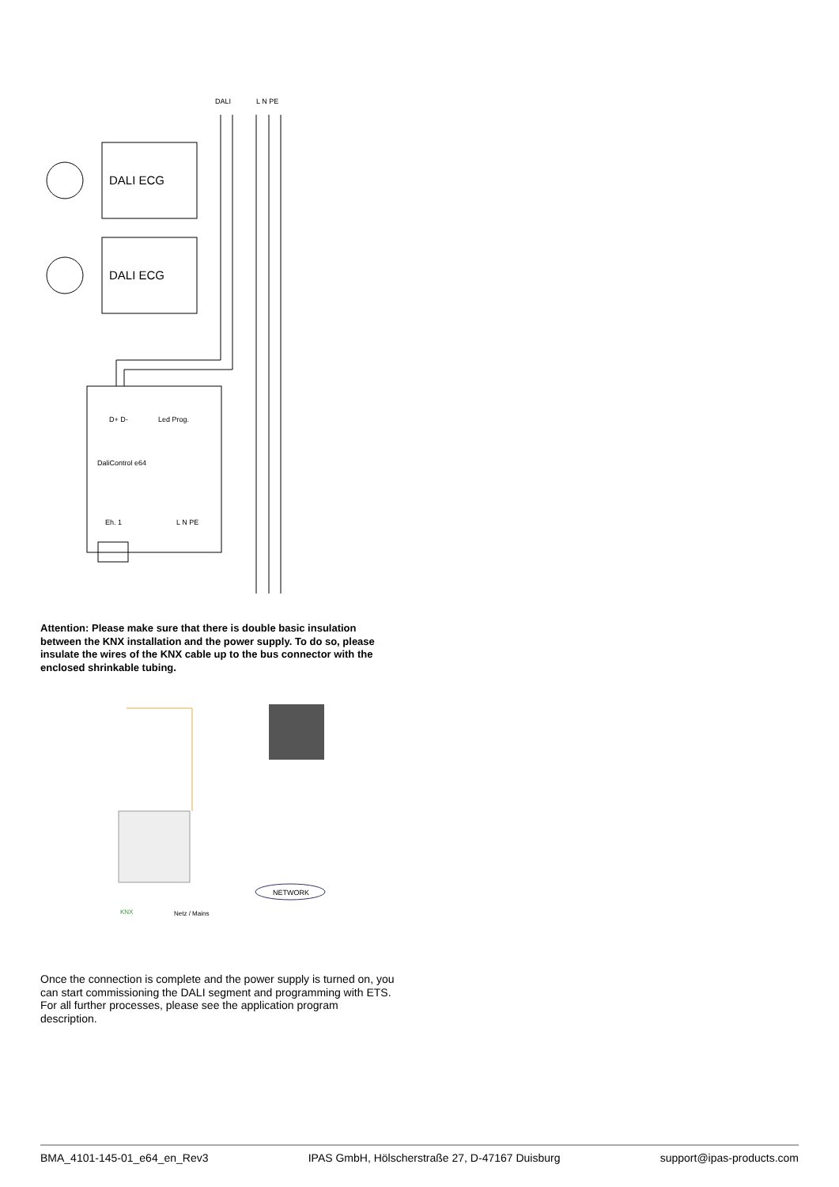DALI
L N PE
DALI ECG
DALI ECG
D+ D-
Led Prog.
DaliControl e64
Eh. 1
L N PE
Attention: Please make sure that there is double basic insulation between the KNX installation and the power supply. To do so, please insulate the wires of the KNX cable up to the bus connector with the enclosed shrinkable tubing.
NETWORK
KNX
Netz / Mains
Once the connection is complete and the power supply is turned on, you can start commissioning the DALI segment and programming with ETS. For all further processes, please see the application program description.
BMA_4101-145-01_e64_en_Rev3 IPAS GmbH, Hölscherstraße 27, D-47167 Duisburg support@ipas-products.com